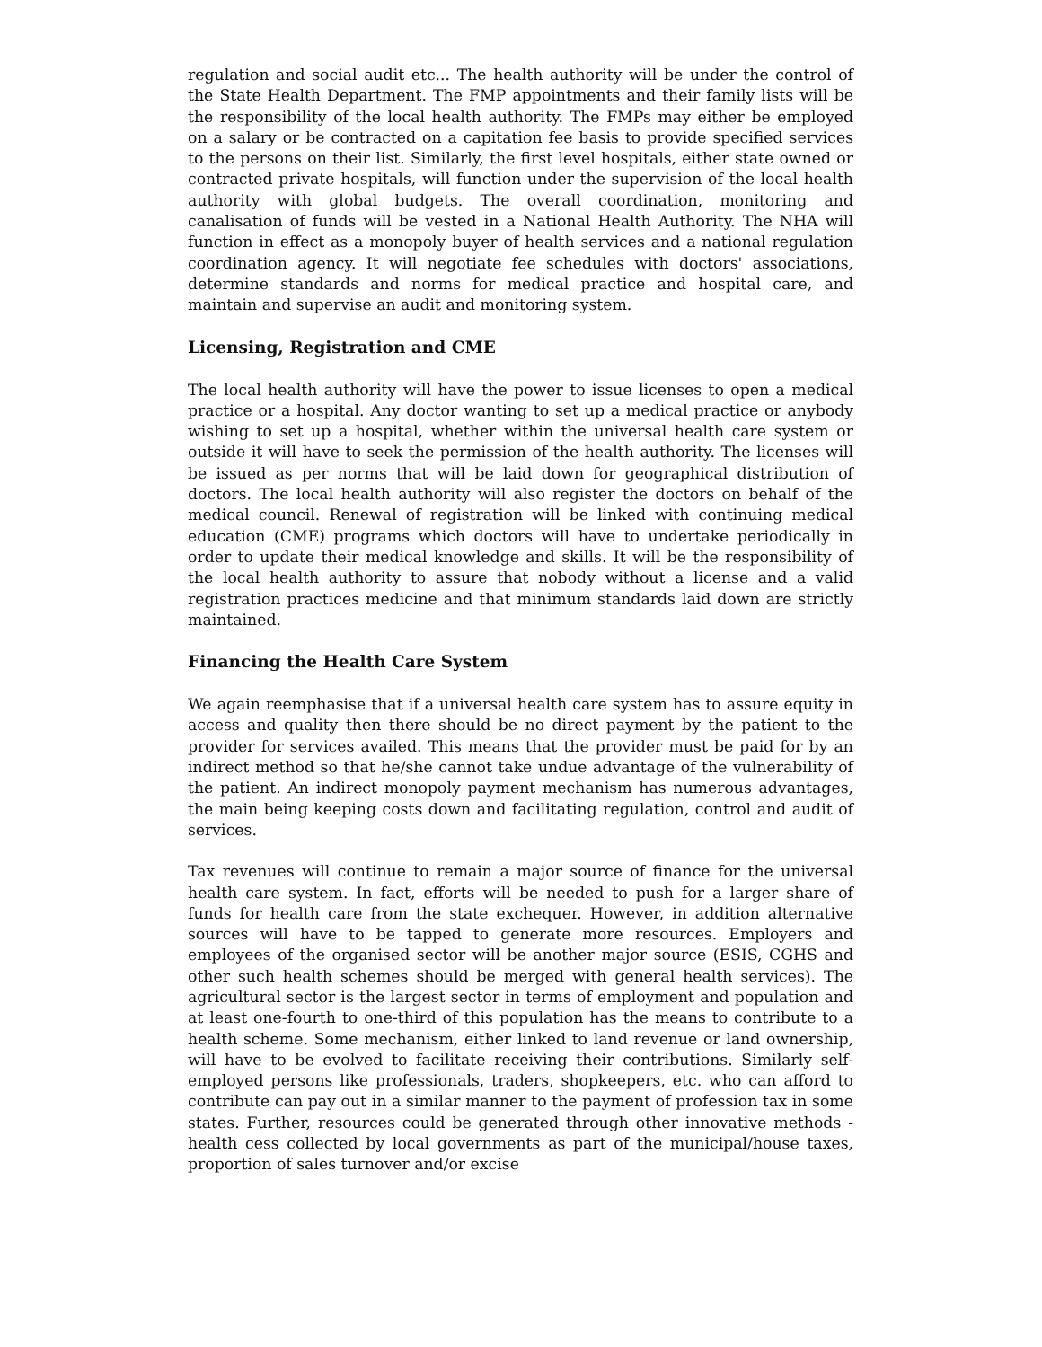regulation and social audit etc... The health authority will be under the control of the State Health Department. The FMP appointments and their family lists will be the responsibility of the local health authority. The FMPs may either be employed on a salary or be contracted on a capitation fee basis to provide specified services to the persons on their list. Similarly, the first level hospitals, either state owned or contracted private hospitals, will function under the supervision of the local health authority with global budgets. The overall coordination, monitoring and canalisation of funds will be vested in a National Health Authority. The NHA will function in effect as a monopoly buyer of health services and a national regulation coordination agency. It will negotiate fee schedules with doctors' associations, determine standards and norms for medical practice and hospital care, and maintain and supervise an audit and monitoring system.
Licensing, Registration and CME
The local health authority will have the power to issue licenses to open a medical practice or a hospital. Any doctor wanting to set up a medical practice or anybody wishing to set up a hospital, whether within the universal health care system or outside it will have to seek the permission of the health authority. The licenses will be issued as per norms that will be laid down for geographical distribution of doctors. The local health authority will also register the doctors on behalf of the medical council. Renewal of registration will be linked with continuing medical education (CME) programs which doctors will have to undertake periodically in order to update their medical knowledge and skills. It will be the responsibility of the local health authority to assure that nobody without a license and a valid registration practices medicine and that minimum standards laid down are strictly maintained.
Financing the Health Care System
We again reemphasise that if a universal health care system has to assure equity in access and quality then there should be no direct payment by the patient to the provider for services availed. This means that the provider must be paid for by an indirect method so that he/she cannot take undue advantage of the vulnerability of the patient. An indirect monopoly payment mechanism has numerous advantages, the main being keeping costs down and facilitating regulation, control and audit of services.
Tax revenues will continue to remain a major source of finance for the universal health care system. In fact, efforts will be needed to push for a larger share of funds for health care from the state exchequer. However, in addition alternative sources will have to be tapped to generate more resources. Employers and employees of the organised sector will be another major source (ESIS, CGHS and other such health schemes should be merged with general health services). The agricultural sector is the largest sector in terms of employment and population and at least one-fourth to one-third of this population has the means to contribute to a health scheme. Some mechanism, either linked to land revenue or land ownership, will have to be evolved to facilitate receiving their contributions. Similarly self-employed persons like professionals, traders, shopkeepers, etc. who can afford to contribute can pay out in a similar manner to the payment of profession tax in some states. Further, resources could be generated through other innovative methods - health cess collected by local governments as part of the municipal/house taxes, proportion of sales turnover and/or excise